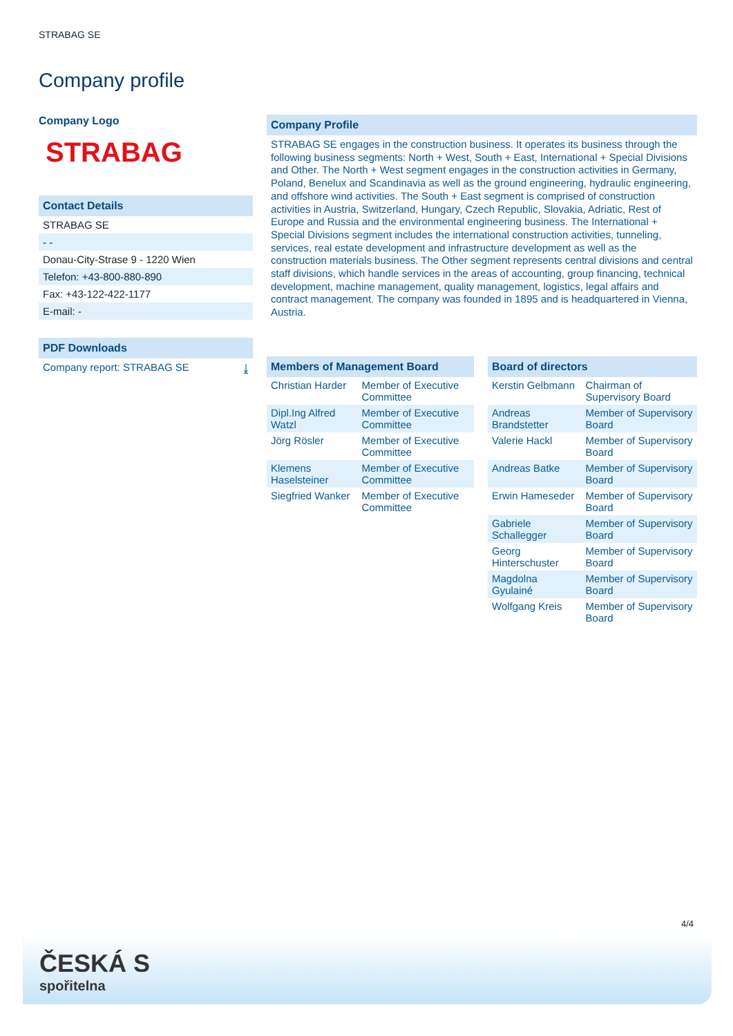STRABAG SE
Company profile
Company Logo
STRABAG
Contact Details
STRABAG SE
- -
Donau-City-Strase 9 - 1220 Wien
Telefon: +43-800-880-890
Fax: +43-122-422-1177
E-mail: -
PDF Downloads
Company report: STRABAG SE ⤓
Company Profile
STRABAG SE engages in the construction business. It operates its business through the following business segments: North + West, South + East, International + Special Divisions and Other. The North + West segment engages in the construction activities in Germany, Poland, Benelux and Scandinavia as well as the ground engineering, hydraulic engineering, and offshore wind activities. The South + East segment is comprised of construction activities in Austria, Switzerland, Hungary, Czech Republic, Slovakia, Adriatic, Rest of Europe and Russia and the environmental engineering business. The International + Special Divisions segment includes the international construction activities, tunneling, services, real estate development and infrastructure development as well as the construction materials business. The Other segment represents central divisions and central staff divisions, which handle services in the areas of accounting, group financing, technical development, machine management, quality management, logistics, legal affairs and contract management. The company was founded in 1895 and is headquartered in Vienna, Austria.
Members of Management Board
| Christian Harder | Member of Executive Committee |
| Dipl.Ing Alfred Watzl | Member of Executive Committee |
| Jörg Rösler | Member of Executive Committee |
| Klemens Haselsteiner | Member of Executive Committee |
| Siegfried Wanker | Member of Executive Committee |
Board of directors
| Kerstin Gelbmann | Chairman of Supervisory Board |
| Andreas Brandstetter | Member of Supervisory Board |
| Valerie Hackl | Member of Supervisory Board |
| Andreas Batke | Member of Supervisory Board |
| Erwin Hameseder | Member of Supervisory Board |
| Gabriele Schallegger | Member of Supervisory Board |
| Georg Hinterschuster | Member of Supervisory Board |
| Magdolna Gyulainé | Member of Supervisory Board |
| Wolfgang Kreis | Member of Supervisory Board |
4/4
ČESKÁ S
spořitelna